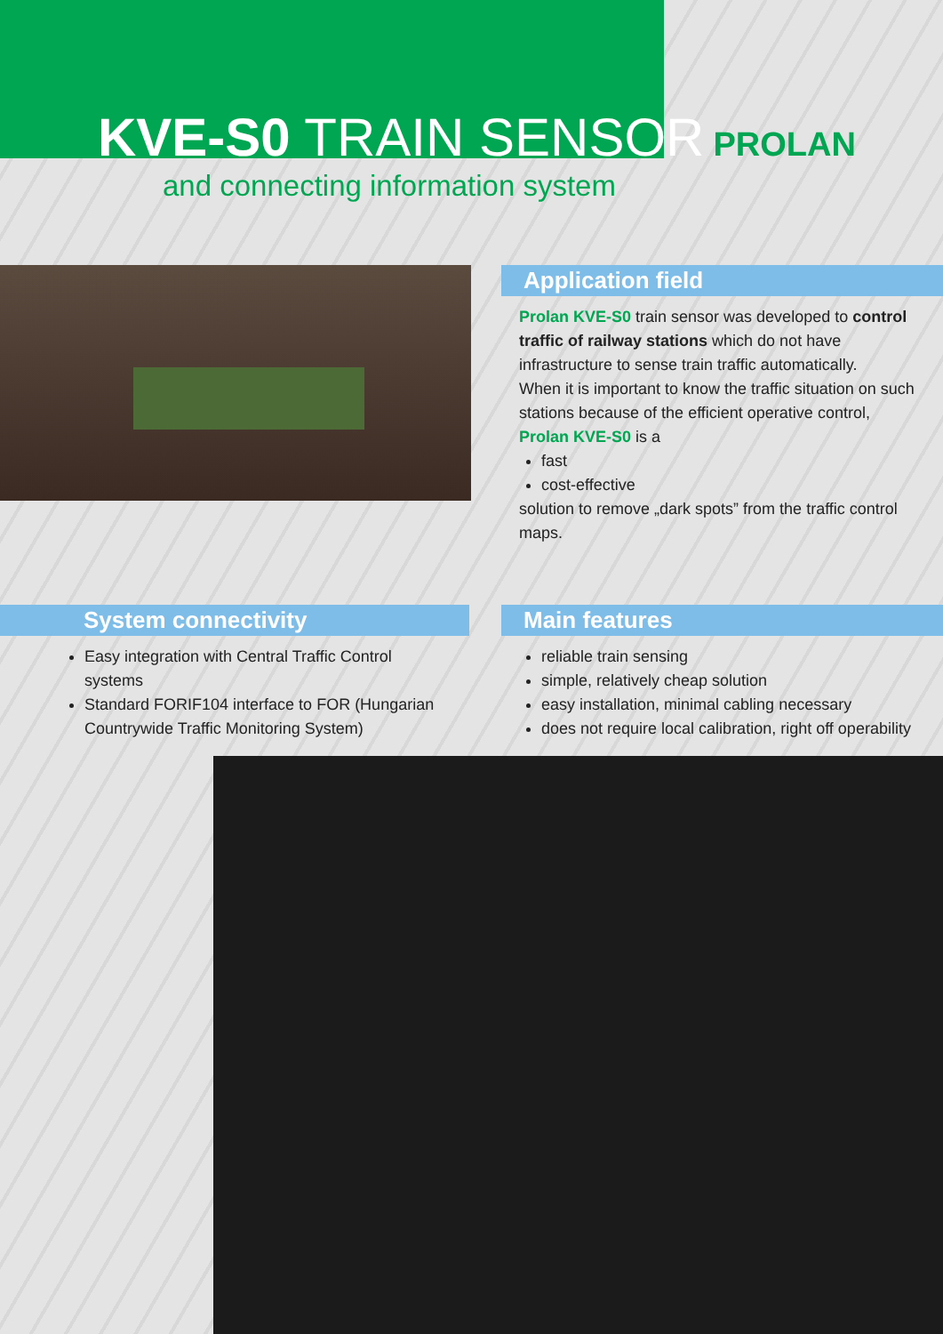KVE-S0 TRAIN SENSOR PROLAN
and connecting information system
Application field
Prolan KVE-S0 train sensor was developed to control traffic of railway stations which do not have infrastructure to sense train traffic automatically.
When it is important to know the traffic situation on such stations because of the efficient operative control,
Prolan KVE-S0 is a
fast
cost-effective
solution to remove „dark spots” from the traffic control maps.
System connectivity
Easy integration with Central Traffic Control systems
Standard FORIF104 interface to FOR (Hungarian Countrywide Traffic Monitoring System)
Main features
reliable train sensing
simple, relatively cheap solution
easy installation, minimal cabling necessary
does not require local calibration, right off operability